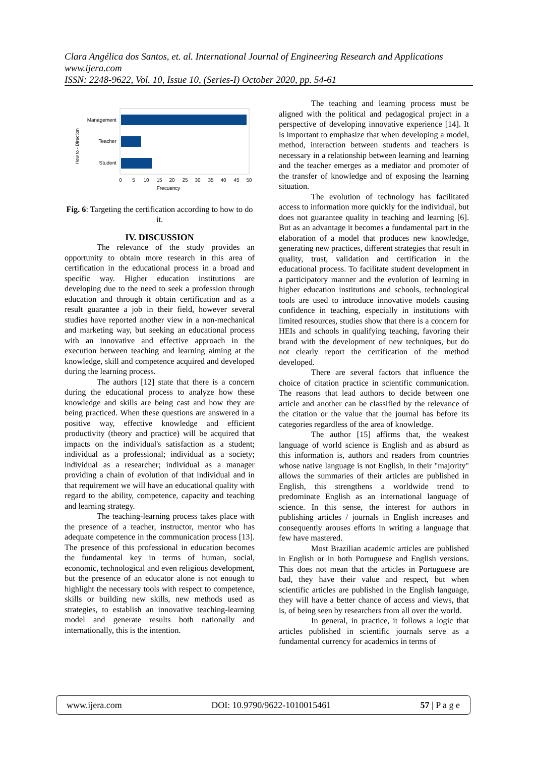Clara Angélica dos Santos, et. al. International Journal of Engineering Research and Applications
www.ijera.com
ISSN: 2248-9622, Vol. 10, Issue 10, (Series-I) October 2020, pp. 54-61
Management
Teacher
Student
0
5
10
15
20
25
30
35
40
45
50
Frecuency
How to - Direction
Fig. 6: Targeting the certification according to how to do it.
IV. DISCUSSION
The relevance of the study provides an opportunity to obtain more research in this area of certification in the educational process in a broad and specific way. Higher education institutions are developing due to the need to seek a profession through education and through it obtain certification and as a result guarantee a job in their field, however several studies have reported another view in a non-mechanical and marketing way, but seeking an educational process with an innovative and effective approach in the execution between teaching and learning aiming at the knowledge, skill and competence acquired and developed during the learning process.
The authors [12] state that there is a concern during the educational process to analyze how these knowledge and skills are being cast and how they are being practiced. When these questions are answered in a positive way, effective knowledge and efficient productivity (theory and practice) will be acquired that impacts on the individual's satisfaction as a student; individual as a professional; individual as a society; individual as a researcher; individual as a manager providing a chain of evolution of that individual and in that requirement we will have an educational quality with regard to the ability, competence, capacity and teaching and learning strategy.
The teaching-learning process takes place with the presence of a teacher, instructor, mentor who has adequate competence in the communication process [13]. The presence of this professional in education becomes the fundamental key in terms of human, social, economic, technological and even religious development, but the presence of an educator alone is not enough to highlight the necessary tools with respect to competence, skills or building new skills, new methods used as strategies, to establish an innovative teaching-learning model and generate results both nationally and internationally, this is the intention.
The teaching and learning process must be aligned with the political and pedagogical project in a perspective of developing innovative experience [14]. It is important to emphasize that when developing a model, method, interaction between students and teachers is necessary in a relationship between learning and learning and the teacher emerges as a mediator and promoter of the transfer of knowledge and of exposing the learning situation.
The evolution of technology has facilitated access to information more quickly for the individual, but does not guarantee quality in teaching and learning [6]. But as an advantage it becomes a fundamental part in the elaboration of a model that produces new knowledge, generating new practices, different strategies that result in quality, trust, validation and certification in the educational process. To facilitate student development in a participatory manner and the evolution of learning in higher education institutions and schools, technological tools are used to introduce innovative models causing confidence in teaching, especially in institutions with limited resources, studies show that there is a concern for HEIs and schools in qualifying teaching, favoring their brand with the development of new techniques, but do not clearly report the certification of the method developed.
There are several factors that influence the choice of citation practice in scientific communication. The reasons that lead authors to decide between one article and another can be classified by the relevance of the citation or the value that the journal has before its categories regardless of the area of knowledge.
The author [15] affirms that, the weakest language of world science is English and as absurd as this information is, authors and readers from countries whose native language is not English, in their "majority" allows the summaries of their articles are published in English, this strengthens a worldwide trend to predominate English as an international language of science. In this sense, the interest for authors in publishing articles / journals in English increases and consequently arouses efforts in writing a language that few have mastered.
Most Brazilian academic articles are published in English or in both Portuguese and English versions. This does not mean that the articles in Portuguese are bad, they have their value and respect, but when scientific articles are published in the English language, they will have a better chance of access and views, that is, of being seen by researchers from all over the world.
In general, in practice, it follows a logic that articles published in scientific journals serve as a fundamental currency for academics in terms of
www.ijera.com DOI: 10.9790/9622-1010015461 57 | P a g e